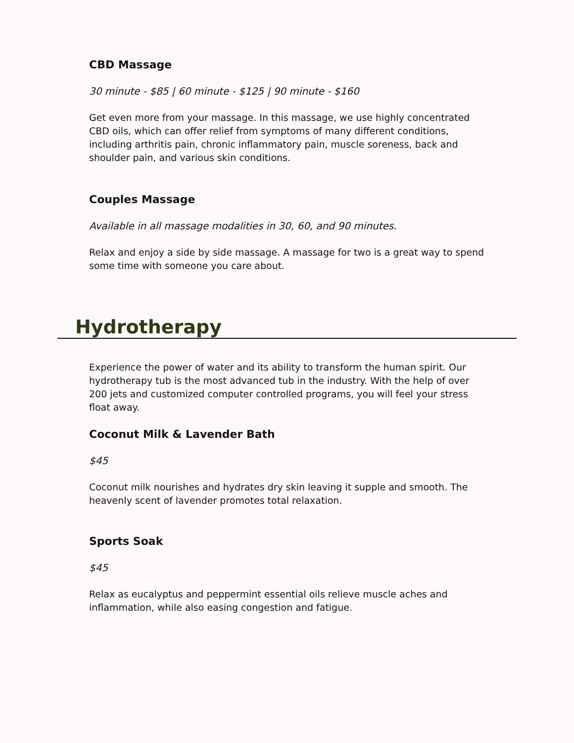CBD Massage
30 minute - $85 | 60 minute - $125 | 90 minute - $160
Get even more from your massage. In this massage, we use highly concentrated CBD oils, which can offer relief from symptoms of many different conditions, including arthritis pain, chronic inflammatory pain, muscle soreness, back and shoulder pain, and various skin conditions.
Couples Massage
Available in all massage modalities in 30, 60, and 90 minutes.
Relax and enjoy a side by side massage. A massage for two is a great way to spend some time with someone you care about.
Hydrotherapy
Experience the power of water and its ability to transform the human spirit. Our hydrotherapy tub is the most advanced tub in the industry. With the help of over 200 jets and customized computer controlled programs, you will feel your stress float away.
Coconut Milk & Lavender Bath
$45
Coconut milk nourishes and hydrates dry skin leaving it supple and smooth. The heavenly scent of lavender promotes total relaxation.
Sports Soak
$45
Relax as eucalyptus and peppermint essential oils relieve muscle aches and inflammation, while also easing congestion and fatigue.